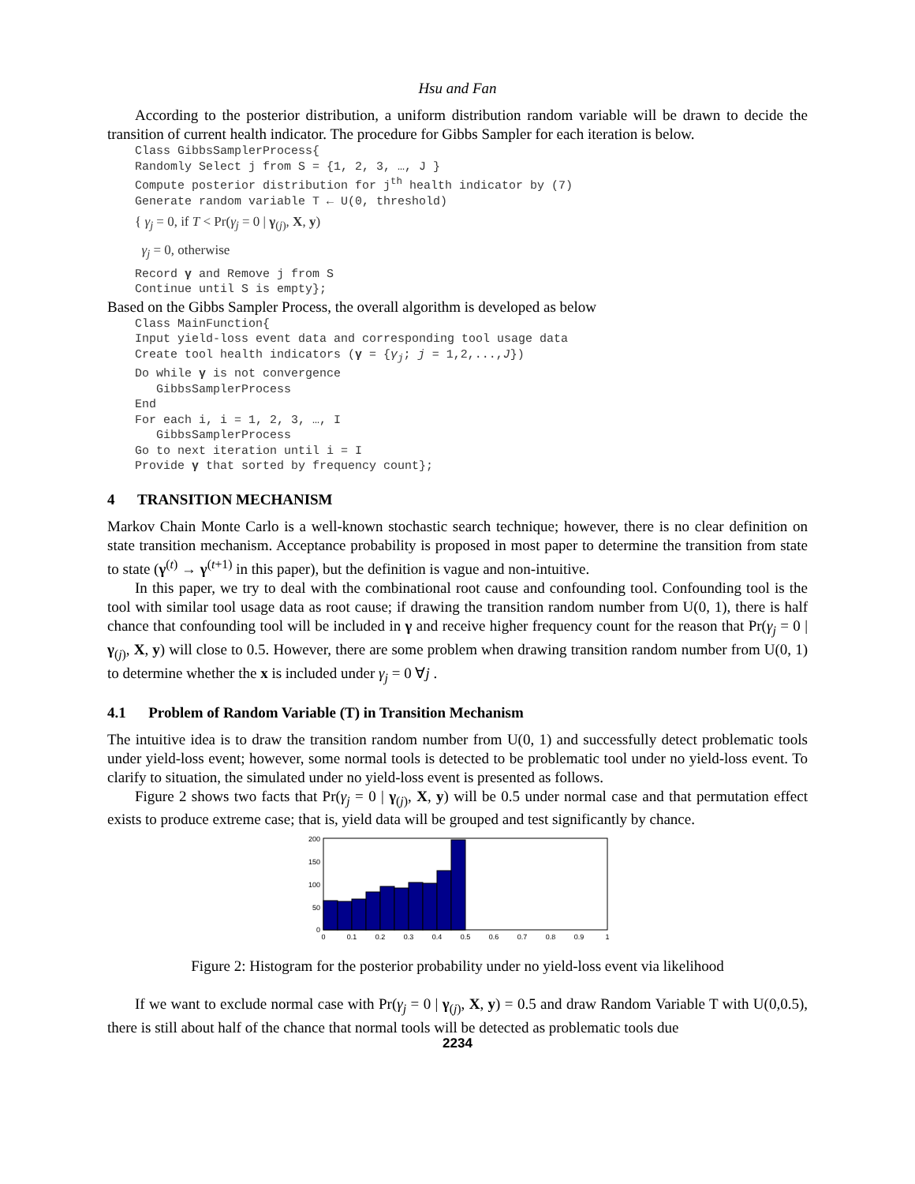Hsu and Fan
According to the posterior distribution, a uniform distribution random variable will be drawn to decide the transition of current health indicator. The procedure for Gibbs Sampler for each iteration is below.
Class GibbsSamplerProcess{
Randomly Select j from S = {1, 2, 3, …, J }
Compute posterior distribution for j<sup>th</sup> health indicator by (7)
Generate random variable T ← U(0, threshold)
{ γ<sub>j</sub> = 0, if T < Pr(γ<sub>j</sub> = 0 | γ<sub>(j)</sub>, X, y)
γ<sub>j</sub> = 0, otherwise
Record γ and Remove j from S
Continue until S is empty};
Based on the Gibbs Sampler Process, the overall algorithm is developed as below
Class MainFunction{
Input yield-loss event data and corresponding tool usage data
Create tool health indicators (γ = {γ<sub>j</sub>; j = 1,2,...,J})
Do while γ is not convergence
GibbsSamplerProcess
End
For each i, i = 1, 2, 3, …, I
GibbsSamplerProcess
Go to next iteration until i = I
Provide γ that sorted by frequency count};
4 TRANSITION MECHANISM
Markov Chain Monte Carlo is a well-known stochastic search technique; however, there is no clear definition on state transition mechanism. Acceptance probability is proposed in most paper to determine the transition from state to state (γ<sup>(t)</sup> → γ<sup>(t+1)</sup> in this paper), but the definition is vague and non-intuitive.
In this paper, we try to deal with the combinational root cause and confounding tool. Confounding tool is the tool with similar tool usage data as root cause; if drawing the transition random number from U(0, 1), there is half chance that confounding tool will be included in γ and receive higher frequency count for the reason that Pr(γ<sub>j</sub> = 0 | γ<sub>(j)</sub>, X, y) will close to 0.5. However, there are some problem when drawing transition random number from U(0, 1) to determine whether the x is included under γ<sub>j</sub> = 0 ∀j .
4.1 Problem of Random Variable (T) in Transition Mechanism
The intuitive idea is to draw the transition random number from U(0, 1) and successfully detect problematic tools under yield-loss event; however, some normal tools is detected to be problematic tool under no yield-loss event. To clarify to situation, the simulated under no yield-loss event is presented as follows.
Figure 2 shows two facts that Pr(γ<sub>j</sub> = 0 | γ<sub>(j)</sub>, X, y) will be 0.5 under normal case and that permutation effect exists to produce extreme case; that is, yield data will be grouped and test significantly by chance.
200
150
100
50
0
0
0.1
0.2
0.3
0.4
0.5
0.6
0.7
0.8
0.9
1
Figure 2: Histogram for the posterior probability under no yield-loss event via likelihood
If we want to exclude normal case with Pr(γ<sub>j</sub> = 0 | γ<sub>(j)</sub>, X, y) = 0.5 and draw Random Variable T with U(0,0.5), there is still about half of the chance that normal tools will be detected as problematic tools due
2234